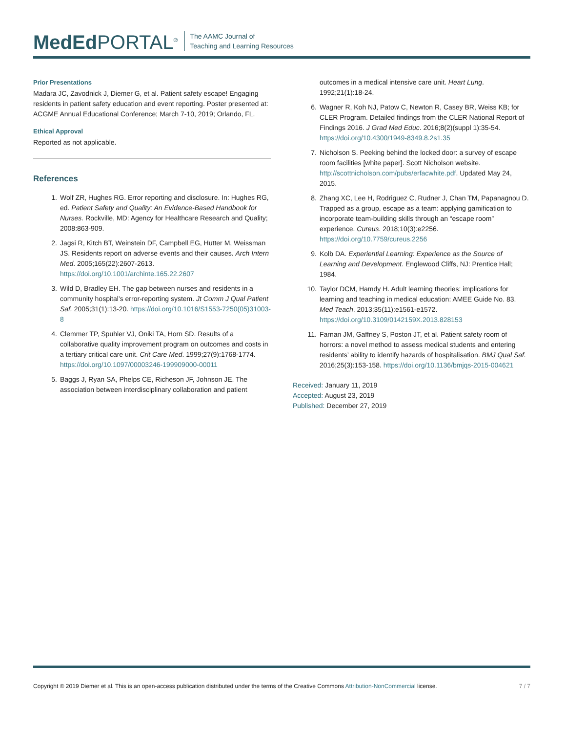MedEd PORTAL<sup>®</sup>
The AAMC Journal of
Teaching and Learning Resources
Prior Presentations
Madara JC, Zavodnick J, Diemer G, et al. Patient safety escape! Engaging residents in patient safety education and event reporting. Poster presented at: ACGME Annual Educational Conference; March 7-10, 2019; Orlando, FL.
Ethical Approval
Reported as not applicable.
References
1. Wolf ZR, Hughes RG. Error reporting and disclosure. In: Hughes RG, ed. Patient Safety and Quality: An Evidence-Based Handbook for Nurses. Rockville, MD: Agency for Healthcare Research and Quality; 2008:863-909.
2. Jagsi R, Kitch BT, Weinstein DF, Campbell EG, Hutter M, Weissman JS. Residents report on adverse events and their causes. Arch Intern Med. 2005;165(22):2607-2613. https://doi.org/10.1001/archinte.165.22.2607
3. Wild D, Bradley EH. The gap between nurses and residents in a community hospital’s error-reporting system. Jt Comm J Qual Patient Saf. 2005;31(1):13-20. https://doi.org/10.1016/S1553-7250(05)31003-8
4. Clemmer TP, Spuhler VJ, Oniki TA, Horn SD. Results of a collaborative quality improvement program on outcomes and costs in a tertiary critical care unit. Crit Care Med. 1999;27(9):1768-1774. https://doi.org/10.1097/00003246-199909000-00011
5. Baggs J, Ryan SA, Phelps CE, Richeson JF, Johnson JE. The association between interdisciplinary collaboration and patient
outcomes in a medical intensive care unit. Heart Lung. 1992;21(1):18-24.
6. Wagner R, Koh NJ, Patow C, Newton R, Casey BR, Weiss KB; for CLER Program. Detailed findings from the CLER National Report of Findings 2016. J Grad Med Educ. 2016;8(2)(suppl 1):35-54. https://doi.org/10.4300/1949-8349.8.2s1.35
7. Nicholson S. Peeking behind the locked door: a survey of escape room facilities [white paper]. Scott Nicholson website. http://scottnicholson.com/pubs/erfacwhite.pdf. Updated May 24, 2015.
8. Zhang XC, Lee H, Rodriguez C, Rudner J, Chan TM, Papanagnou D. Trapped as a group, escape as a team: applying gamification to incorporate team-building skills through an “escape room” experience. Cureus. 2018;10(3):e2256. https://doi.org/10.7759/cureus.2256
9. Kolb DA. Experiential Learning: Experience as the Source of Learning and Development. Englewood Cliffs, NJ: Prentice Hall; 1984.
10. Taylor DCM, Hamdy H. Adult learning theories: implications for learning and teaching in medical education: AMEE Guide No. 83. Med Teach. 2013;35(11):e1561-e1572. https://doi.org/10.3109/0142159X.2013.828153
11. Farnan JM, Gaffney S, Poston JT, et al. Patient safety room of horrors: a novel method to assess medical students and entering residents’ ability to identify hazards of hospitalisation. BMJ Qual Saf. 2016;25(3):153-158. https://doi.org/10.1136/bmjqs-2015-004621
Received: January 11, 2019
Accepted: August 23, 2019
Published: December 27, 2019
Copyright © 2019 Diemer et al. This is an open-access publication distributed under the terms of the Creative Commons Attribution-NonCommercial license. 7 / 7